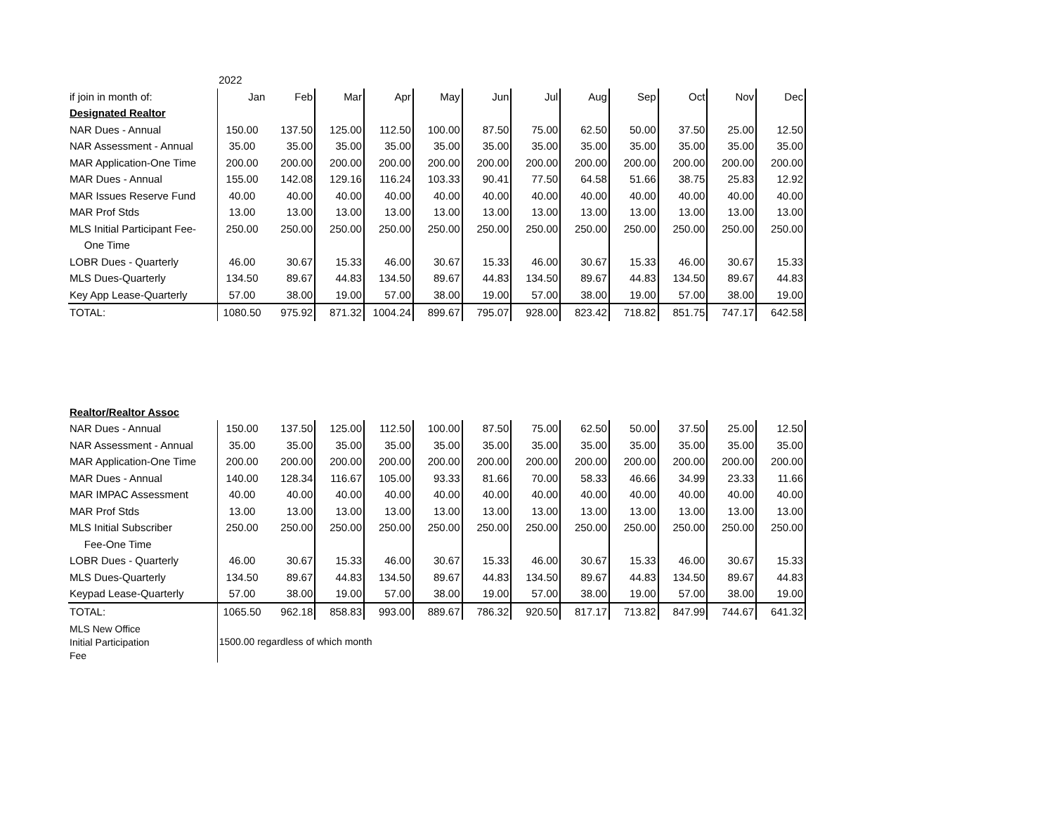| | 2022 | | | | | | | | | | | |
| if join in month of: | Jan | Feb | Mar | Apr | May | Jun | Jul | Aug | Sep | Oct | Nov | Dec |
| Designated Realtor | | | | | | | | | | | | |
| NAR Dues - Annual | 150.00 | 137.50 | 125.00 | 112.50 | 100.00 | 87.50 | 75.00 | 62.50 | 50.00 | 37.50 | 25.00 | 12.50 |
| NAR Assessment - Annual | 35.00 | 35.00 | 35.00 | 35.00 | 35.00 | 35.00 | 35.00 | 35.00 | 35.00 | 35.00 | 35.00 | 35.00 |
| MAR Application-One Time | 200.00 | 200.00 | 200.00 | 200.00 | 200.00 | 200.00 | 200.00 | 200.00 | 200.00 | 200.00 | 200.00 | 200.00 |
| MAR Dues - Annual | 155.00 | 142.08 | 129.16 | 116.24 | 103.33 | 90.41 | 77.50 | 64.58 | 51.66 | 38.75 | 25.83 | 12.92 |
| MAR Issues Reserve Fund | 40.00 | 40.00 | 40.00 | 40.00 | 40.00 | 40.00 | 40.00 | 40.00 | 40.00 | 40.00 | 40.00 | 40.00 |
| MAR Prof Stds | 13.00 | 13.00 | 13.00 | 13.00 | 13.00 | 13.00 | 13.00 | 13.00 | 13.00 | 13.00 | 13.00 | 13.00 |
| MLS Initial Participant Fee- | 250.00 | 250.00 | 250.00 | 250.00 | 250.00 | 250.00 | 250.00 | 250.00 | 250.00 | 250.00 | 250.00 | 250.00 |
| One Time | | | | | | | | | | | | |
| LOBR Dues - Quarterly | 46.00 | 30.67 | 15.33 | 46.00 | 30.67 | 15.33 | 46.00 | 30.67 | 15.33 | 46.00 | 30.67 | 15.33 |
| MLS Dues-Quarterly | 134.50 | 89.67 | 44.83 | 134.50 | 89.67 | 44.83 | 134.50 | 89.67 | 44.83 | 134.50 | 89.67 | 44.83 |
| Key App Lease-Quarterly | 57.00 | 38.00 | 19.00 | 57.00 | 38.00 | 19.00 | 57.00 | 38.00 | 19.00 | 57.00 | 38.00 | 19.00 |
| TOTAL: | 1080.50 | 975.92 | 871.32 | 1004.24 | 899.67 | 795.07 | 928.00 | 823.42 | 718.82 | 851.75 | 747.17 | 642.58 |
| Realtor/Realtor Assoc | | | | | | | | | | | | |
| NAR Dues - Annual | 150.00 | 137.50 | 125.00 | 112.50 | 100.00 | 87.50 | 75.00 | 62.50 | 50.00 | 37.50 | 25.00 | 12.50 |
| NAR Assessment - Annual | 35.00 | 35.00 | 35.00 | 35.00 | 35.00 | 35.00 | 35.00 | 35.00 | 35.00 | 35.00 | 35.00 | 35.00 |
| MAR Application-One Time | 200.00 | 200.00 | 200.00 | 200.00 | 200.00 | 200.00 | 200.00 | 200.00 | 200.00 | 200.00 | 200.00 | 200.00 |
| MAR Dues - Annual | 140.00 | 128.34 | 116.67 | 105.00 | 93.33 | 81.66 | 70.00 | 58.33 | 46.66 | 34.99 | 23.33 | 11.66 |
| MAR IMPAC Assessment | 40.00 | 40.00 | 40.00 | 40.00 | 40.00 | 40.00 | 40.00 | 40.00 | 40.00 | 40.00 | 40.00 | 40.00 |
| MAR Prof Stds | 13.00 | 13.00 | 13.00 | 13.00 | 13.00 | 13.00 | 13.00 | 13.00 | 13.00 | 13.00 | 13.00 | 13.00 |
| MLS Initial Subscriber | 250.00 | 250.00 | 250.00 | 250.00 | 250.00 | 250.00 | 250.00 | 250.00 | 250.00 | 250.00 | 250.00 | 250.00 |
| Fee-One Time | | | | | | | | | | | | |
| LOBR Dues - Quarterly | 46.00 | 30.67 | 15.33 | 46.00 | 30.67 | 15.33 | 46.00 | 30.67 | 15.33 | 46.00 | 30.67 | 15.33 |
| MLS Dues-Quarterly | 134.50 | 89.67 | 44.83 | 134.50 | 89.67 | 44.83 | 134.50 | 89.67 | 44.83 | 134.50 | 89.67 | 44.83 |
| Keypad Lease-Quarterly | 57.00 | 38.00 | 19.00 | 57.00 | 38.00 | 19.00 | 57.00 | 38.00 | 19.00 | 57.00 | 38.00 | 19.00 |
| TOTAL: | 1065.50 | 962.18 | 858.83 | 993.00 | 889.67 | 786.32 | 920.50 | 817.17 | 713.82 | 847.99 | 744.67 | 641.32 |
| MLS New Office Initial Participation Fee | 1500.00 regardless of which month | | | | | | | | | | | |